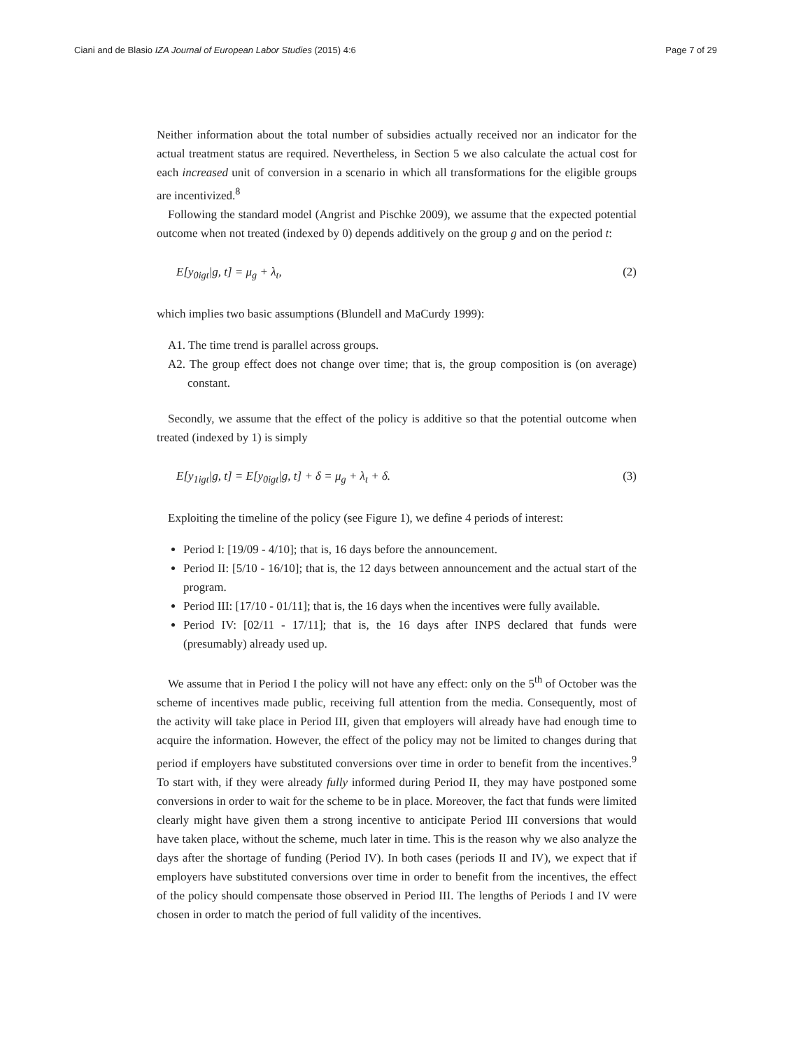Ciani and de Blasio IZA Journal of European Labor Studies (2015) 4:6 Page 7 of 29
Neither information about the total number of subsidies actually received nor an indicator for the actual treatment status are required. Nevertheless, in Section 5 we also calculate the actual cost for each increased unit of conversion in a scenario in which all transformations for the eligible groups are incentivized.<sup>8</sup>
Following the standard model (Angrist and Pischke 2009), we assume that the expected potential outcome when not treated (indexed by 0) depends additively on the group g and on the period t:
E[y<sub>0igt</sub>|g, t] = μ<sub>g</sub> + λ<sub>t</sub>, (2)
which implies two basic assumptions (Blundell and MaCurdy 1999):
A1. The time trend is parallel across groups.
A2. The group effect does not change over time; that is, the group composition is (on average) constant.
Secondly, we assume that the effect of the policy is additive so that the potential outcome when treated (indexed by 1) is simply
E[y<sub>1igt</sub>|g, t] = E[y<sub>0igt</sub>|g, t] + δ = μ<sub>g</sub> + λ<sub>t</sub> + δ. (3)
Exploiting the timeline of the policy (see Figure 1), we define 4 periods of interest:
Period I: [19/09 - 4/10]; that is, 16 days before the announcement.
Period II: [5/10 - 16/10]; that is, the 12 days between announcement and the actual start of the program.
Period III: [17/10 - 01/11]; that is, the 16 days when the incentives were fully available.
Period IV: [02/11 - 17/11]; that is, the 16 days after INPS declared that funds were (presumably) already used up.
We assume that in Period I the policy will not have any effect: only on the 5<sup>th</sup> of October was the scheme of incentives made public, receiving full attention from the media. Consequently, most of the activity will take place in Period III, given that employers will already have had enough time to acquire the information. However, the effect of the policy may not be limited to changes during that period if employers have substituted conversions over time in order to benefit from the incentives.<sup>9</sup> To start with, if they were already fully informed during Period II, they may have postponed some conversions in order to wait for the scheme to be in place. Moreover, the fact that funds were limited clearly might have given them a strong incentive to anticipate Period III conversions that would have taken place, without the scheme, much later in time. This is the reason why we also analyze the days after the shortage of funding (Period IV). In both cases (periods II and IV), we expect that if employers have substituted conversions over time in order to benefit from the incentives, the effect of the policy should compensate those observed in Period III. The lengths of Periods I and IV were chosen in order to match the period of full validity of the incentives.